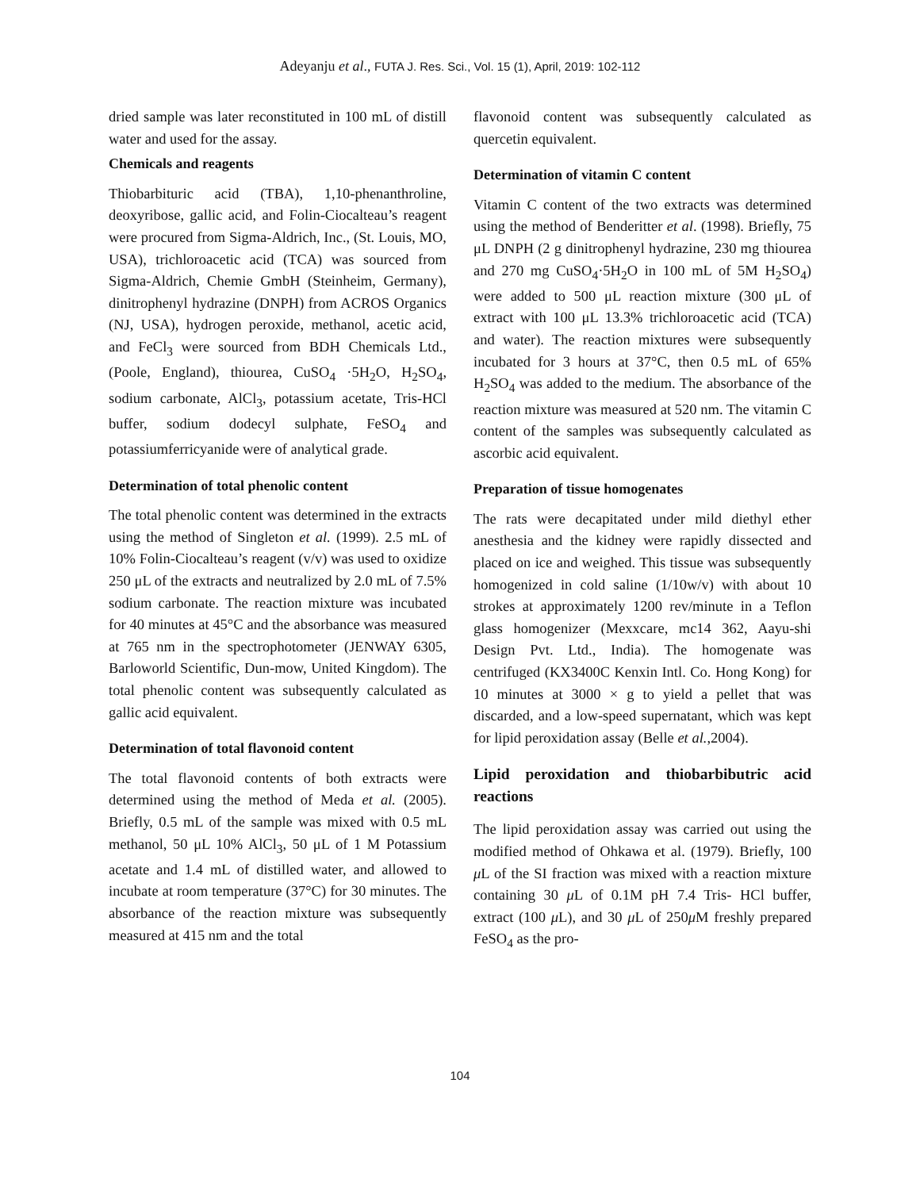Adeyanju et al., FUTA J. Res. Sci., Vol. 15 (1), April, 2019: 102-112
dried sample was later reconstituted in 100 mL of distill water and used for the assay.
Chemicals and reagents
Thiobarbituric acid (TBA), 1,10-phenanthroline, deoxyribose, gallic acid, and Folin-Ciocalteau’s reagent were procured from Sigma-Aldrich, Inc., (St. Louis, MO, USA), trichloroacetic acid (TCA) was sourced from Sigma-Aldrich, Chemie GmbH (Steinheim, Germany), dinitrophenyl hydrazine (DNPH) from ACROS Organics (NJ, USA), hydrogen peroxide, methanol, acetic acid, and FeCl<sub>3</sub> were sourced from BDH Chemicals Ltd., (Poole, England), thiourea, CuSO<sub>4</sub> ·5H<sub>2</sub>O, H<sub>2</sub>SO<sub>4</sub>, sodium carbonate, AlCl<sub>3</sub>, potassium acetate, Tris-HCl buffer, sodium dodecyl sulphate, FeSO<sub>4</sub> and potassiumferricyanide were of analytical grade.
Determination of total phenolic content
The total phenolic content was determined in the extracts using the method of Singleton et al. (1999). 2.5 mL of 10% Folin-Ciocalteau’s reagent (v/v) was used to oxidize 250 μL of the extracts and neutralized by 2.0 mL of 7.5% sodium carbonate. The reaction mixture was incubated for 40 minutes at 45°C and the absorbance was measured at 765 nm in the spectrophotometer (JENWAY 6305, Barloworld Scientific, Dun-mow, United Kingdom). The total phenolic content was subsequently calculated as gallic acid equivalent.
Determination of total flavonoid content
The total flavonoid contents of both extracts were determined using the method of Meda et al. (2005). Briefly, 0.5 mL of the sample was mixed with 0.5 mL methanol, 50 μL 10% AlCl<sub>3</sub>, 50 μL of 1 M Potassium acetate and 1.4 mL of distilled water, and allowed to incubate at room temperature (37°C) for 30 minutes. The absorbance of the reaction mixture was subsequently measured at 415 nm and the total
flavonoid content was subsequently calculated as quercetin equivalent.
Determination of vitamin C content
Vitamin C content of the two extracts was determined using the method of Benderitter et al. (1998). Briefly, 75 μL DNPH (2 g dinitrophenyl hydrazine, 230 mg thiourea and 270 mg CuSO<sub>4</sub>·5H<sub>2</sub>O in 100 mL of 5M H<sub>2</sub>SO<sub>4</sub>) were added to 500 μL reaction mixture (300 μL of extract with 100 μL 13.3% trichloroacetic acid (TCA) and water). The reaction mixtures were subsequently incubated for 3 hours at 37°C, then 0.5 mL of 65% H<sub>2</sub>SO<sub>4</sub> was added to the medium. The absorbance of the reaction mixture was measured at 520 nm. The vitamin C content of the samples was subsequently calculated as ascorbic acid equivalent.
Preparation of tissue homogenates
The rats were decapitated under mild diethyl ether anesthesia and the kidney were rapidly dissected and placed on ice and weighed. This tissue was subsequently homogenized in cold saline (1/10w/v) with about 10 strokes at approximately 1200 rev/minute in a Teflon glass homogenizer (Mexxcare, mc14 362, Aayu-shi Design Pvt. Ltd., India). The homogenate was centrifuged (KX3400C Kenxin Intl. Co. Hong Kong) for 10 minutes at 3000 × g to yield a pellet that was discarded, and a low-speed supernatant, which was kept for lipid peroxidation assay (Belle et al.,2004).
Lipid peroxidation and thiobarbibutric acid reactions
The lipid peroxidation assay was carried out using the modified method of Ohkawa et al. (1979). Briefly, 100 μ L of the SI fraction was mixed with a reaction mixture containing 30 μ L of 0.1M pH 7.4 Tris- HCl buffer, extract (100 μ L), and 30 μ L of 250μ M freshly prepared FeSO<sub>4</sub> as the pro-
104